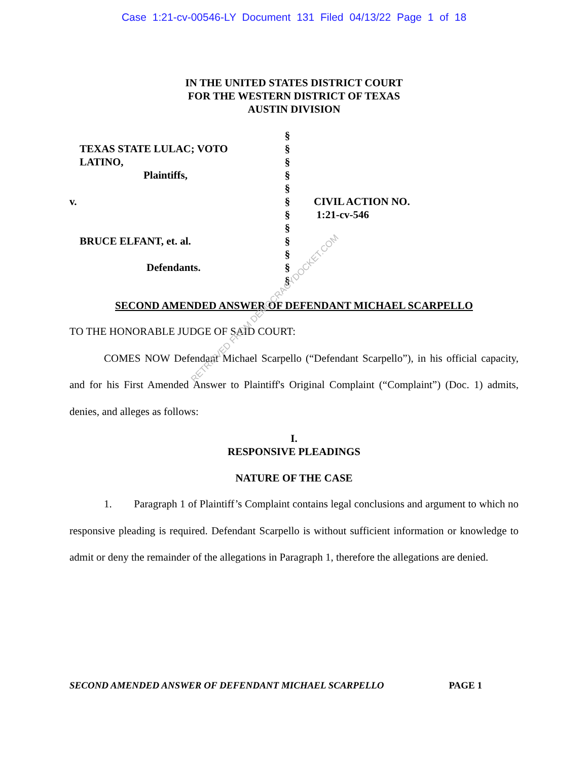Case 1:21-cv-00546-LY Document 131 Filed 04/13/22 Page 1 of 18
IN THE UNITED STATES DISTRICT COURT
FOR THE WESTERN DISTRICT OF TEXAS
AUSTIN DIVISION
TEXAS STATE LULAC; VOTO
LATINO,
Plaintiffs,
v.
BRUCE ELFANT, et. al.
Defendants.
§
§
§
§
§
§
§
§
§
§
§
§
CIVIL ACTION NO.
1:21-cv-546
SECOND AMENDED ANSWER OF DEFENDANT MICHAEL SCARPELLO
TO THE HONORABLE JUDGE OF SAID COURT:
COMES NOW Defendant Michael Scarpello (“Defendant Scarpello”), in his official capacity, and for his First Amended Answer to Plaintiff's Original Complaint (“Complaint”) (Doc. 1) admits, denies, and alleges as follows:
I.
RESPONSIVE PLEADINGS
NATURE OF THE CASE
1. Paragraph 1 of Plaintiff’s Complaint contains legal conclusions and argument to which no responsive pleading is required. Defendant Scarpello is without sufficient information or knowledge to admit or deny the remainder of the allegations in Paragraph 1, therefore the allegations are denied.
RETRIEVED FROM DEMOCRACYDOCKET.COM
SECOND AMENDED ANSWER OF DEFENDANT MICHAEL SCARPELLO PAGE 1